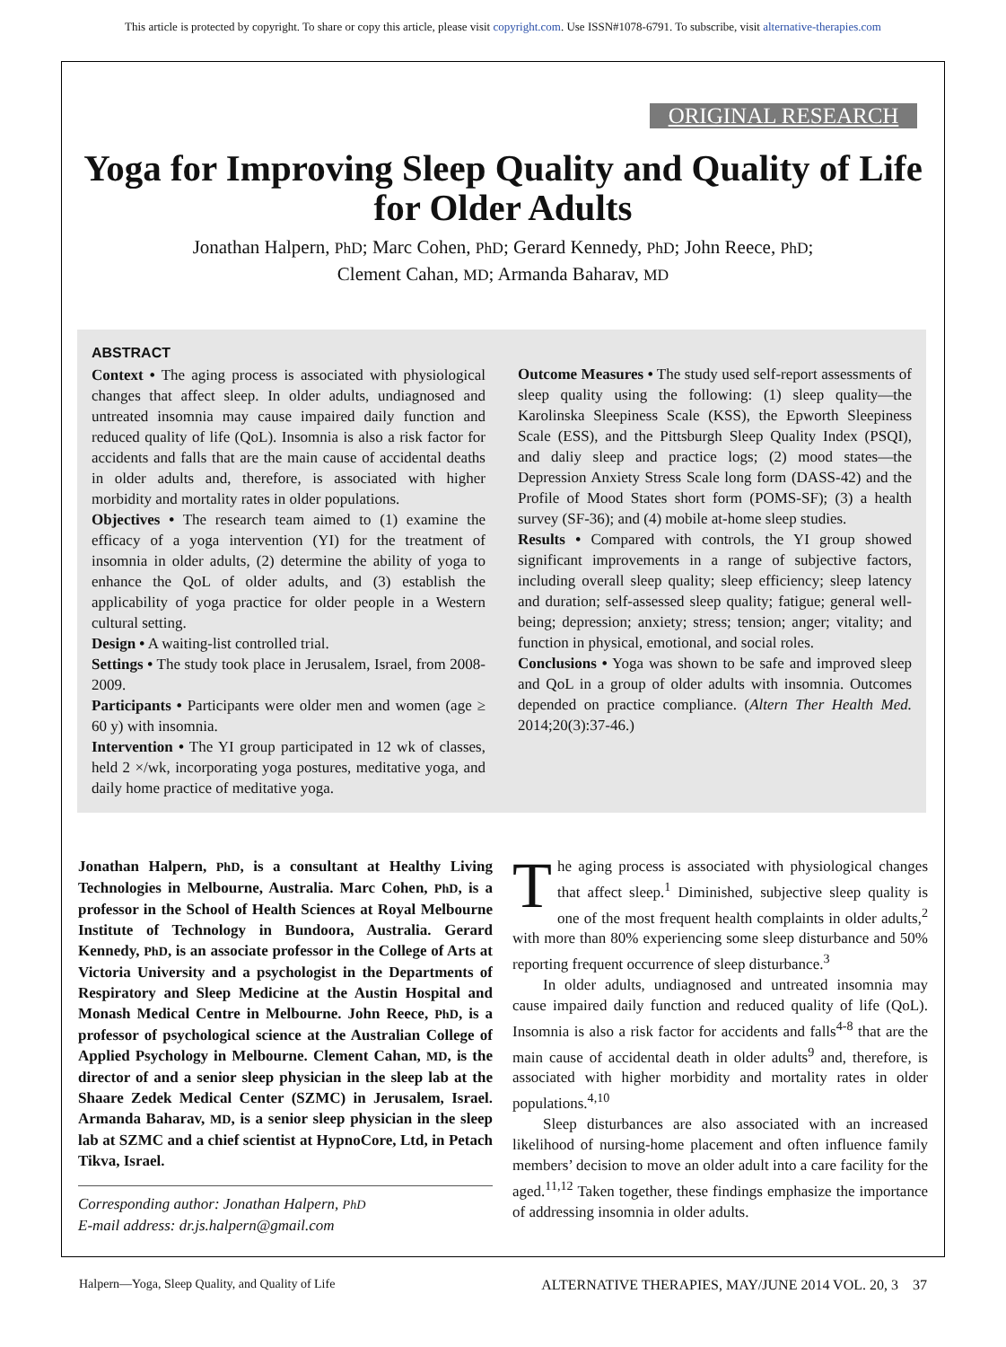This article is protected by copyright. To share or copy this article, please visit copyright.com. Use ISSN#1078-6791. To subscribe, visit alternative-therapies.com
ORIGINAL RESEARCH
Yoga for Improving Sleep Quality and Quality of Life for Older Adults
Jonathan Halpern, PhD; Marc Cohen, PhD; Gerard Kennedy, PhD; John Reece, PhD;
Clement Cahan, MD; Armanda Baharav, MD
ABSTRACT
Context • The aging process is associated with physiological changes that affect sleep. In older adults, undiagnosed and untreated insomnia may cause impaired daily function and reduced quality of life (QoL). Insomnia is also a risk factor for accidents and falls that are the main cause of accidental deaths in older adults and, therefore, is associated with higher morbidity and mortality rates in older populations.
Objectives • The research team aimed to (1) examine the efficacy of a yoga intervention (YI) for the treatment of insomnia in older adults, (2) determine the ability of yoga to enhance the QoL of older adults, and (3) establish the applicability of yoga practice for older people in a Western cultural setting.
Design • A waiting-list controlled trial.
Settings • The study took place in Jerusalem, Israel, from 2008-2009.
Participants • Participants were older men and women (age ≥ 60 y) with insomnia.
Intervention • The YI group participated in 12 wk of classes, held 2 ×/wk, incorporating yoga postures, meditative yoga, and daily home practice of meditative yoga.
Outcome Measures • The study used self-report assessments of sleep quality using the following: (1) sleep quality—the Karolinska Sleepiness Scale (KSS), the Epworth Sleepiness Scale (ESS), and the Pittsburgh Sleep Quality Index (PSQI), and daliy sleep and practice logs; (2) mood states—the Depression Anxiety Stress Scale long form (DASS-42) and the Profile of Mood States short form (POMS-SF); (3) a health survey (SF-36); and (4) mobile at-home sleep studies.
Results • Compared with controls, the YI group showed significant improvements in a range of subjective factors, including overall sleep quality; sleep efficiency; sleep latency and duration; self-assessed sleep quality; fatigue; general well-being; depression; anxiety; stress; tension; anger; vitality; and function in physical, emotional, and social roles.
Conclusions • Yoga was shown to be safe and improved sleep and QoL in a group of older adults with insomnia. Outcomes depended on practice compliance. (Altern Ther Health Med. 2014;20(3):37-46.)
Jonathan Halpern, PhD, is a consultant at Healthy Living Technologies in Melbourne, Australia. Marc Cohen, PhD, is a professor in the School of Health Sciences at Royal Melbourne Institute of Technology in Bundoora, Australia. Gerard Kennedy, PhD, is an associate professor in the College of Arts at Victoria University and a psychologist in the Departments of Respiratory and Sleep Medicine at the Austin Hospital and Monash Medical Centre in Melbourne. John Reece, PhD, is a professor of psychological science at the Australian College of Applied Psychology in Melbourne. Clement Cahan, MD, is the director of and a senior sleep physician in the sleep lab at the Shaare Zedek Medical Center (SZMC) in Jerusalem, Israel. Armanda Baharav, MD, is a senior sleep physician in the sleep lab at SZMC and a chief scientist at HypnoCore, Ltd, in Petach Tikva, Israel.
Corresponding author: Jonathan Halpern, PhD
E-mail address: dr.js.halpern@gmail.com
The aging process is associated with physiological changes that affect sleep.<sup>1</sup> Diminished, subjective sleep quality is one of the most frequent health complaints in older adults,<sup>2</sup> with more than 80% experiencing some sleep disturbance and 50% reporting frequent occurrence of sleep disturbance.<sup>3</sup>
In older adults, undiagnosed and untreated insomnia may cause impaired daily function and reduced quality of life (QoL). Insomnia is also a risk factor for accidents and falls<sup>4-8</sup> that are the main cause of accidental death in older adults<sup>9</sup> and, therefore, is associated with higher morbidity and mortality rates in older populations.<sup>4,10</sup>
Sleep disturbances are also associated with an increased likelihood of nursing-home placement and often influence family members’ decision to move an older adult into a care facility for the aged.<sup>11,12</sup> Taken together, these findings emphasize the importance of addressing insomnia in older adults.
Halpern—Yoga, Sleep Quality, and Quality of Life ALTERNATIVE THERAPIES, MAY/JUNE 2014 VOL. 20, 3 37